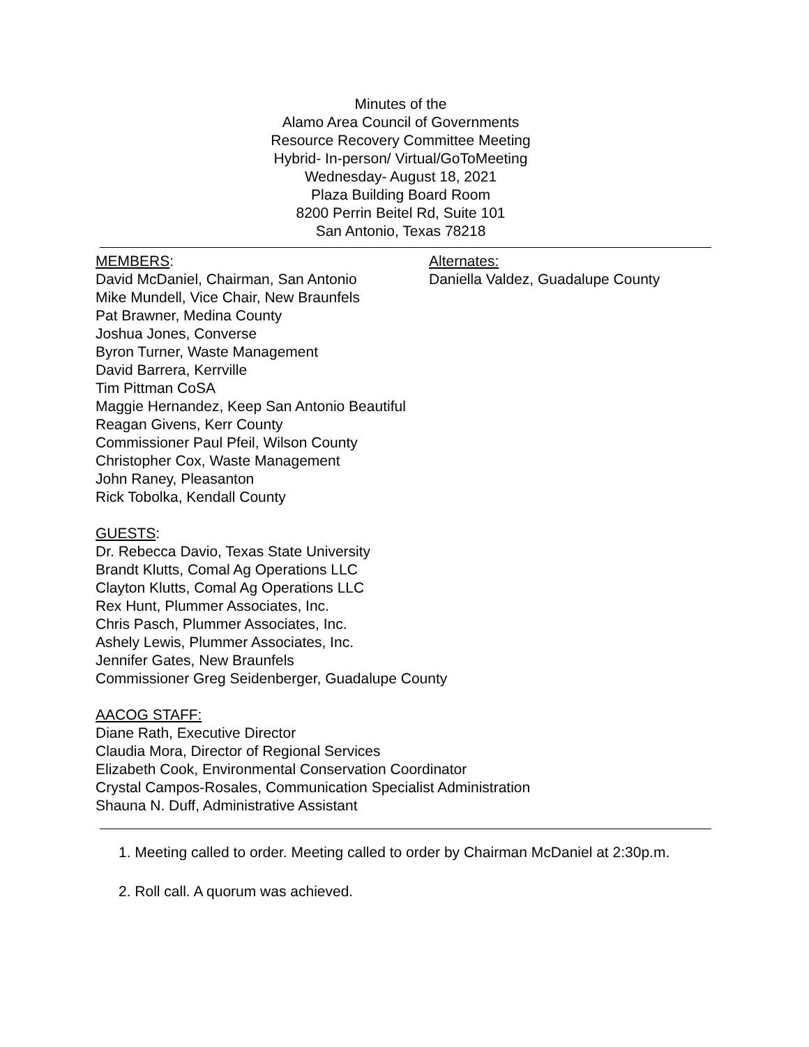Minutes of the
Alamo Area Council of Governments
Resource Recovery Committee Meeting
Hybrid- In-person/ Virtual/GoToMeeting
Wednesday- August 18, 2021
Plaza Building Board Room
8200 Perrin Beitel Rd, Suite 101
San Antonio, Texas 78218
MEMBERS:
David McDaniel, Chairman, San Antonio
Alternates:
Daniella Valdez, Guadalupe County
Mike Mundell, Vice Chair, New Braunfels
Pat Brawner, Medina County
Joshua Jones, Converse
Byron Turner, Waste Management
David Barrera, Kerrville
Tim Pittman CoSA
Maggie Hernandez, Keep San Antonio Beautiful
Reagan Givens, Kerr County
Commissioner Paul Pfeil, Wilson County
Christopher Cox, Waste Management
John Raney, Pleasanton
Rick Tobolka, Kendall County
GUESTS:
Dr. Rebecca Davio, Texas State University
Brandt Klutts, Comal Ag Operations LLC
Clayton Klutts, Comal Ag Operations LLC
Rex Hunt, Plummer Associates, Inc.
Chris Pasch, Plummer Associates, Inc.
Ashely Lewis, Plummer Associates, Inc.
Jennifer Gates, New Braunfels
Commissioner Greg Seidenberger, Guadalupe County
AACOG STAFF:
Diane Rath, Executive Director
Claudia Mora, Director of Regional Services
Elizabeth Cook, Environmental Conservation Coordinator
Crystal Campos-Rosales, Communication Specialist Administration
Shauna N. Duff, Administrative Assistant
1. Meeting called to order. Meeting called to order by Chairman McDaniel at 2:30p.m.
2. Roll call. A quorum was achieved.